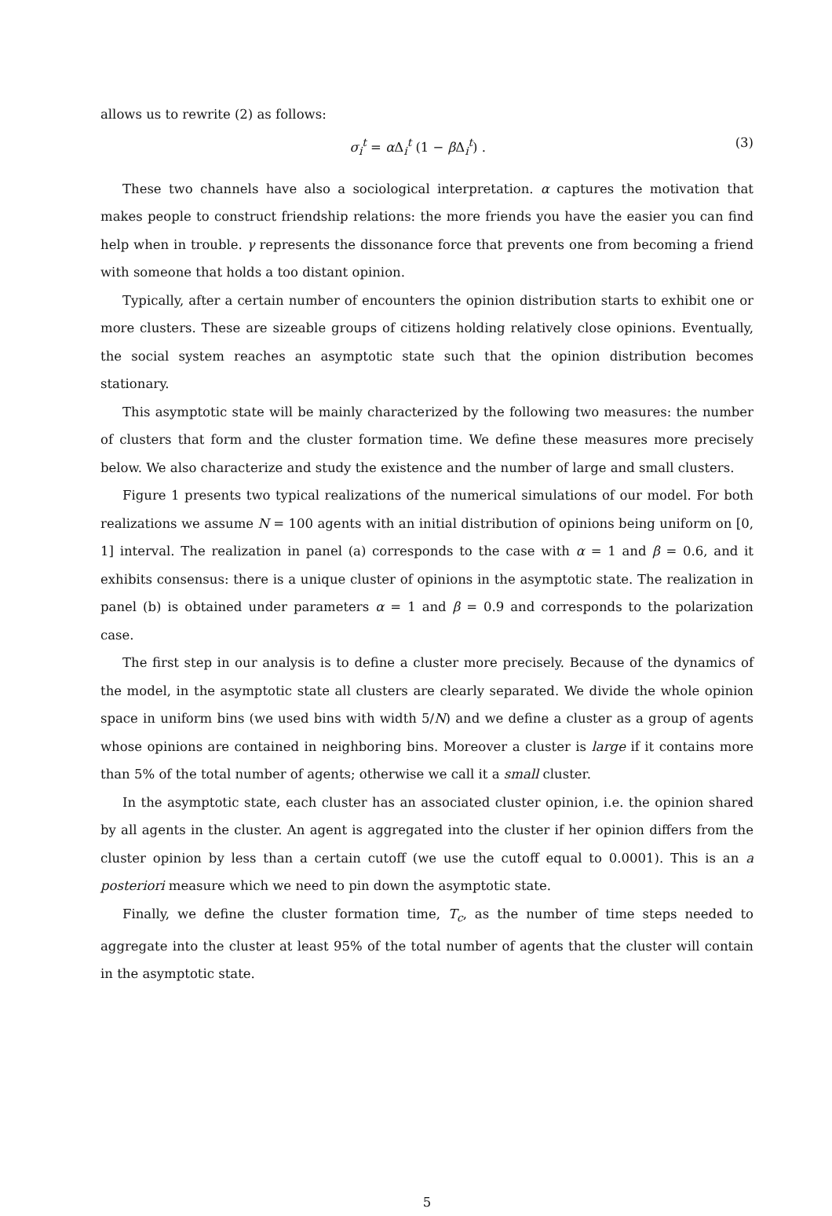allows us to rewrite (2) as follows:
σ<sub>i</sub><sup>t</sup> = α Δ<sub>i</sub><sup>t</sup> (1 − β Δ<sub>i</sub><sup>t</sup>) . (3)
These two channels have also a sociological interpretation. α captures the motivation that makes people to construct friendship relations: the more friends you have the easier you can find help when in trouble. γ represents the dissonance force that prevents one from becoming a friend with someone that holds a too distant opinion.
Typically, after a certain number of encounters the opinion distribution starts to exhibit one or more clusters. These are sizeable groups of citizens holding relatively close opinions. Eventually, the social system reaches an asymptotic state such that the opinion distribution becomes stationary.
This asymptotic state will be mainly characterized by the following two measures: the number of clusters that form and the cluster formation time. We define these measures more precisely below. We also characterize and study the existence and the number of large and small clusters.
Figure 1 presents two typical realizations of the numerical simulations of our model. For both realizations we assume N = 100 agents with an initial distribution of opinions being uniform on [0, 1] interval. The realization in panel (a) corresponds to the case with α = 1 and β = 0.6, and it exhibits consensus: there is a unique cluster of opinions in the asymptotic state. The realization in panel (b) is obtained under parameters α = 1 and β = 0.9 and corresponds to the polarization case.
The first step in our analysis is to define a cluster more precisely. Because of the dynamics of the model, in the asymptotic state all clusters are clearly separated. We divide the whole opinion space in uniform bins (we used bins with width 5/N) and we define a cluster as a group of agents whose opinions are contained in neighboring bins. Moreover a cluster is large if it contains more than 5% of the total number of agents; otherwise we call it a small cluster.
In the asymptotic state, each cluster has an associated cluster opinion, i.e. the opinion shared by all agents in the cluster. An agent is aggregated into the cluster if her opinion differs from the cluster opinion by less than a certain cutoff (we use the cutoff equal to 0.0001). This is an a posteriori measure which we need to pin down the asymptotic state.
Finally, we define the cluster formation time, T<sub>c</sub>, as the number of time steps needed to aggregate into the cluster at least 95% of the total number of agents that the cluster will contain in the asymptotic state.
5